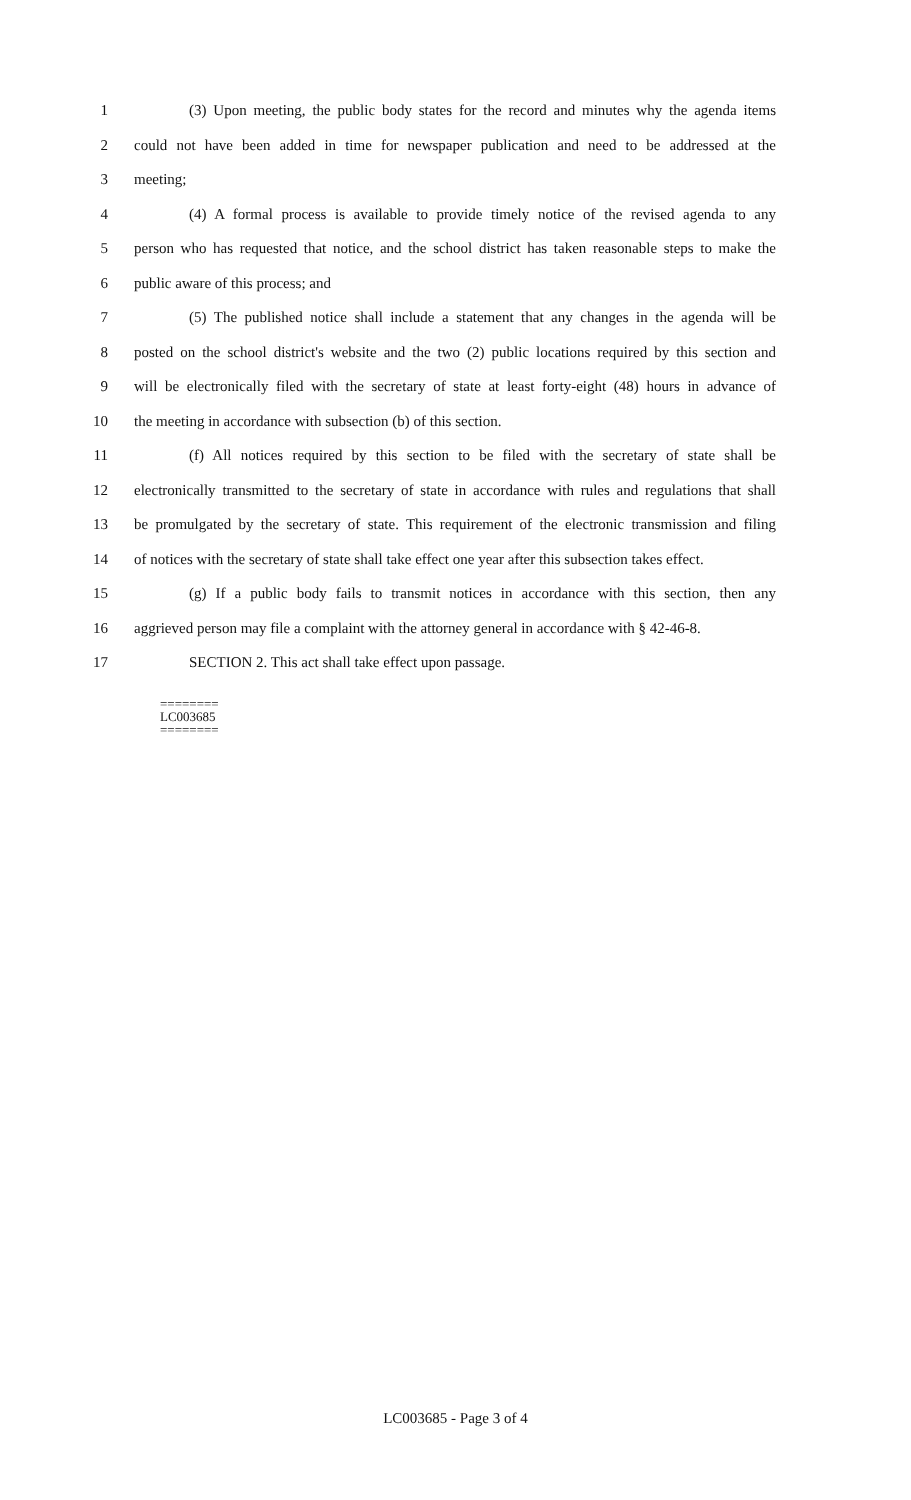1 (3) Upon meeting, the public body states for the record and minutes why the agenda items
2 could not have been added in time for newspaper publication and need to be addressed at the
3 meeting;
4 (4) A formal process is available to provide timely notice of the revised agenda to any
5 person who has requested that notice, and the school district has taken reasonable steps to make the
6 public aware of this process; and
7 (5) The published notice shall include a statement that any changes in the agenda will be
8 posted on the school district's website and the two (2) public locations required by this section and
9 will be electronically filed with the secretary of state at least forty-eight (48) hours in advance of
10 the meeting in accordance with subsection (b) of this section.
11 (f) All notices required by this section to be filed with the secretary of state shall be
12 electronically transmitted to the secretary of state in accordance with rules and regulations that shall
13 be promulgated by the secretary of state. This requirement of the electronic transmission and filing
14 of notices with the secretary of state shall take effect one year after this subsection takes effect.
15 (g) If a public body fails to transmit notices in accordance with this section, then any
16 aggrieved person may file a complaint with the attorney general in accordance with § 42-46-8.
17 SECTION 2. This act shall take effect upon passage.
========
LC003685
========
LC003685 - Page 3 of 4